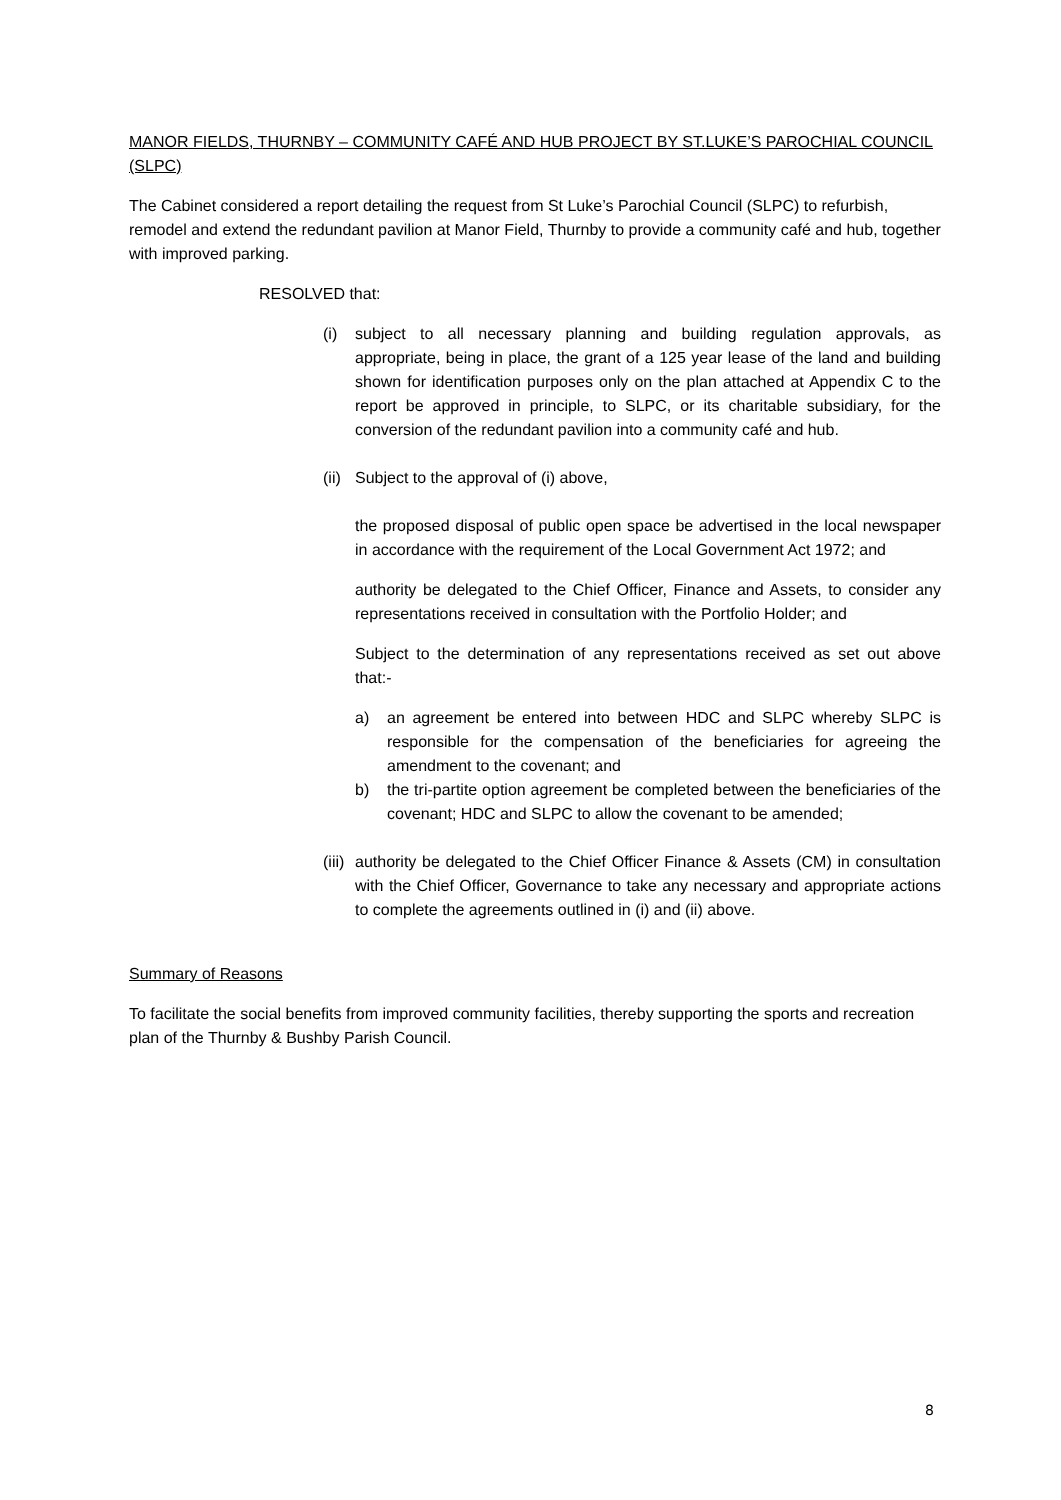MANOR FIELDS, THURNBY – COMMUNITY CAFÉ AND HUB PROJECT BY ST.LUKE’S PAROCHIAL COUNCIL (SLPC)
The Cabinet considered a report detailing the request from St Luke’s Parochial Council (SLPC) to refurbish, remodel and extend the redundant pavilion at Manor Field, Thurnby to provide a community café and hub, together with improved parking.
RESOLVED that:
(i) subject to all necessary planning and building regulation approvals, as appropriate, being in place, the grant of a 125 year lease of the land and building shown for identification purposes only on the plan attached at Appendix C to the report be approved in principle, to SLPC, or its charitable subsidiary, for the conversion of the redundant pavilion into a community café and hub.
(ii) Subject to the approval of (i) above,
the proposed disposal of public open space be advertised in the local newspaper in accordance with the requirement of the Local Government Act 1972; and
authority be delegated to the Chief Officer, Finance and Assets, to consider any representations received in consultation with the Portfolio Holder; and
Subject to the determination of any representations received as set out above that:-
a) an agreement be entered into between HDC and SLPC whereby SLPC is responsible for the compensation of the beneficiaries for agreeing the amendment to the covenant; and
b) the tri-partite option agreement be completed between the beneficiaries of the covenant; HDC and SLPC to allow the covenant to be amended;
(iii) authority be delegated to the Chief Officer Finance & Assets (CM) in consultation with the Chief Officer, Governance to take any necessary and appropriate actions to complete the agreements outlined in (i) and (ii) above.
Summary of Reasons
To facilitate the social benefits from improved community facilities, thereby supporting the sports and recreation plan of the Thurnby & Bushby Parish Council.
8